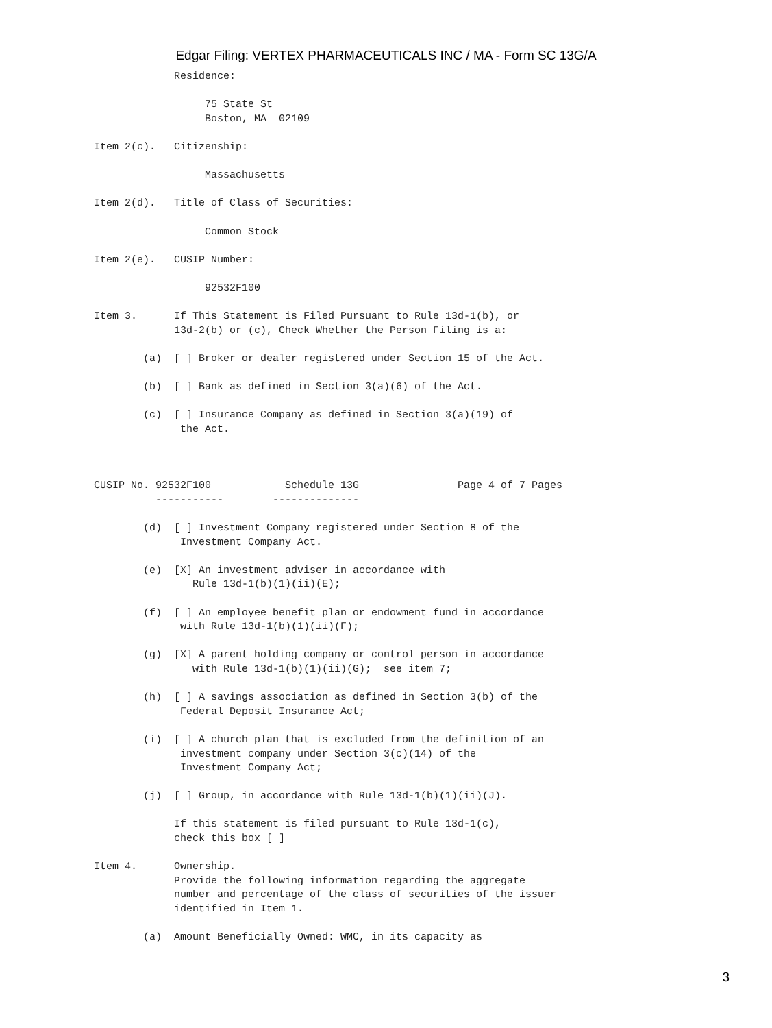Edgar Filing: VERTEX PHARMACEUTICALS INC / MA - Form SC 13G/A
             Residence:

                  75 State St
                  Boston, MA  02109

Item 2(c).   Citizenship:

                  Massachusetts

Item 2(d).   Title of Class of Securities:

                  Common Stock

Item 2(e).   CUSIP Number:

                  92532F100

Item 3.      If This Statement is Filed Pursuant to Rule 13d-1(b), or
             13d-2(b) or (c), Check Whether the Person Filing is a:

        (a)  [ ] Broker or dealer registered under Section 15 of the Act.

        (b)  [ ] Bank as defined in Section 3(a)(6) of the Act.

        (c)  [ ] Insurance Company as defined in Section 3(a)(19) of
              the Act.



CUSIP No. 92532F100            Schedule 13G                Page 4 of 7 Pages
          -----------        --------------

        (d)  [ ] Investment Company registered under Section 8 of the
              Investment Company Act.

        (e)  [X] An investment adviser in accordance with
                Rule 13d-1(b)(1)(ii)(E);

        (f)  [ ] An employee benefit plan or endowment fund in accordance
              with Rule 13d-1(b)(1)(ii)(F);

        (g)  [X] A parent holding company or control person in accordance
                with Rule 13d-1(b)(1)(ii)(G);  see item 7;

        (h)  [ ] A savings association as defined in Section 3(b) of the
              Federal Deposit Insurance Act;

        (i)  [ ] A church plan that is excluded from the definition of an
              investment company under Section 3(c)(14) of the
              Investment Company Act;

        (j)  [ ] Group, in accordance with Rule 13d-1(b)(1)(ii)(J).

             If this statement is filed pursuant to Rule 13d-1(c),
             check this box [ ]

Item 4.      Ownership.
             Provide the following information regarding the aggregate
             number and percentage of the class of securities of the issuer
             identified in Item 1.

        (a)  Amount Beneficially Owned: WMC, in its capacity as
3